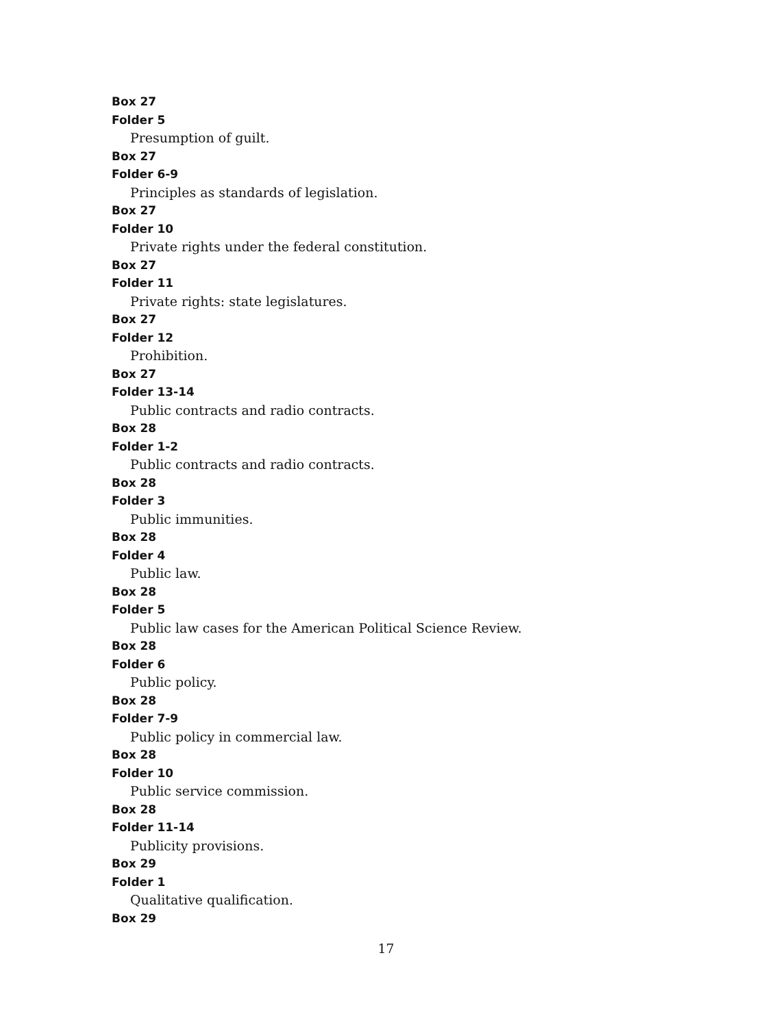Box 27
Folder 5
Presumption of guilt.
Box 27
Folder 6-9
Principles as standards of legislation.
Box 27
Folder 10
Private rights under the federal constitution.
Box 27
Folder 11
Private rights: state legislatures.
Box 27
Folder 12
Prohibition.
Box 27
Folder 13-14
Public contracts and radio contracts.
Box 28
Folder 1-2
Public contracts and radio contracts.
Box 28
Folder 3
Public immunities.
Box 28
Folder 4
Public law.
Box 28
Folder 5
Public law cases for the American Political Science Review.
Box 28
Folder 6
Public policy.
Box 28
Folder 7-9
Public policy in commercial law.
Box 28
Folder 10
Public service commission.
Box 28
Folder 11-14
Publicity provisions.
Box 29
Folder 1
Qualitative qualification.
Box 29
17